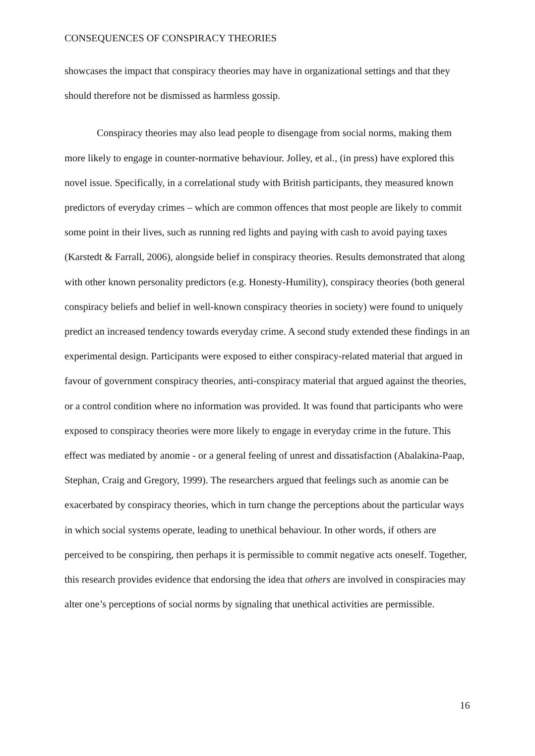CONSEQUENCES OF CONSPIRACY THEORIES
showcases the impact that conspiracy theories may have in organizational settings and that they should therefore not be dismissed as harmless gossip.
Conspiracy theories may also lead people to disengage from social norms, making them more likely to engage in counter-normative behaviour. Jolley, et al., (in press) have explored this novel issue. Specifically, in a correlational study with British participants, they measured known predictors of everyday crimes – which are common offences that most people are likely to commit some point in their lives, such as running red lights and paying with cash to avoid paying taxes (Karstedt & Farrall, 2006), alongside belief in conspiracy theories. Results demonstrated that along with other known personality predictors (e.g. Honesty-Humility), conspiracy theories (both general conspiracy beliefs and belief in well-known conspiracy theories in society) were found to uniquely predict an increased tendency towards everyday crime. A second study extended these findings in an experimental design. Participants were exposed to either conspiracy-related material that argued in favour of government conspiracy theories, anti-conspiracy material that argued against the theories, or a control condition where no information was provided. It was found that participants who were exposed to conspiracy theories were more likely to engage in everyday crime in the future. This effect was mediated by anomie - or a general feeling of unrest and dissatisfaction (Abalakina-Paap, Stephan, Craig and Gregory, 1999). The researchers argued that feelings such as anomie can be exacerbated by conspiracy theories, which in turn change the perceptions about the particular ways in which social systems operate, leading to unethical behaviour. In other words, if others are perceived to be conspiring, then perhaps it is permissible to commit negative acts oneself. Together, this research provides evidence that endorsing the idea that others are involved in conspiracies may alter one’s perceptions of social norms by signaling that unethical activities are permissible.
16